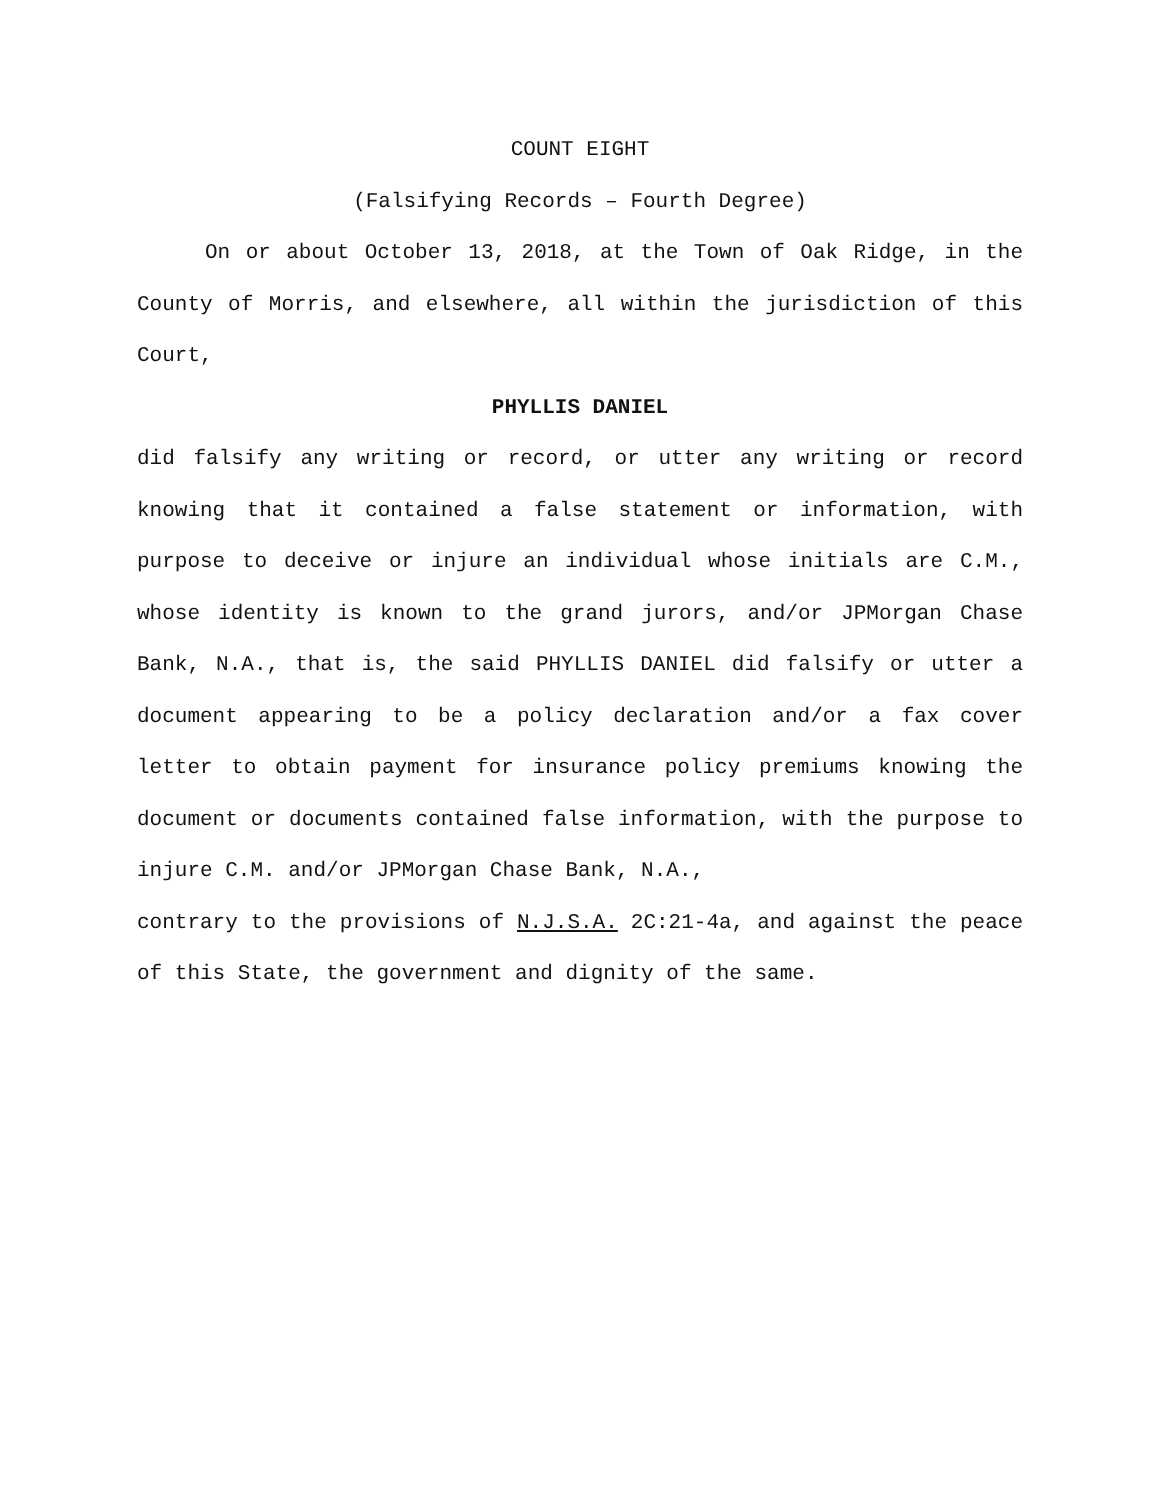COUNT EIGHT
(Falsifying Records – Fourth Degree)
On or about October 13, 2018, at the Town of Oak Ridge, in the County of Morris, and elsewhere, all within the jurisdiction of this Court,
PHYLLIS DANIEL
did falsify any writing or record, or utter any writing or record knowing that it contained a false statement or information, with purpose to deceive or injure an individual whose initials are C.M., whose identity is known to the grand jurors, and/or JPMorgan Chase Bank, N.A., that is, the said PHYLLIS DANIEL did falsify or utter a document appearing to be a policy declaration and/or a fax cover letter to obtain payment for insurance policy premiums knowing the document or documents contained false information, with the purpose to injure C.M. and/or JPMorgan Chase Bank, N.A.,
contrary to the provisions of N.J.S.A. 2C:21-4a, and against the peace of this State, the government and dignity of the same.